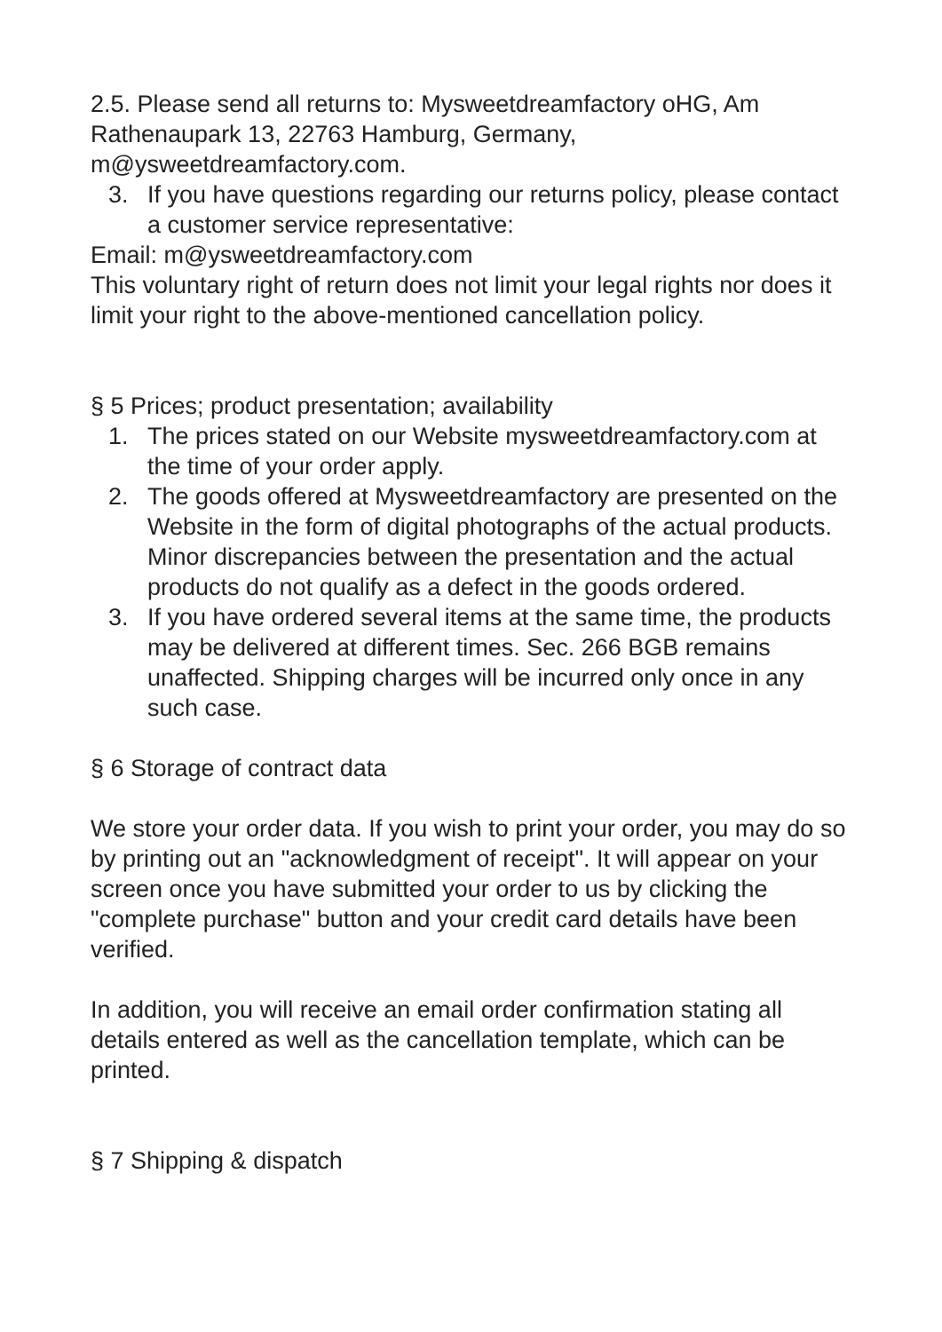2.5. Please send all returns to: Mysweetdreamfactory oHG, Am Rathenaupark 13, 22763 Hamburg, Germany, m@ysweetdreamfactory.com.
3. If you have questions regarding our returns policy, please contact a customer service representative:
Email: m@ysweetdreamfactory.com
This voluntary right of return does not limit your legal rights nor does it limit your right to the above-mentioned cancellation policy.
§ 5 Prices; product presentation; availability
1. The prices stated on our Website mysweetdreamfactory.com at the time of your order apply.
2. The goods offered at Mysweetdreamfactory are presented on the Website in the form of digital photographs of the actual products. Minor discrepancies between the presentation and the actual products do not qualify as a defect in the goods ordered.
3. If you have ordered several items at the same time, the products may be delivered at different times. Sec. 266 BGB remains unaffected. Shipping charges will be incurred only once in any such case.
§ 6 Storage of contract data
We store your order data. If you wish to print your order, you may do so by printing out an "acknowledgment of receipt". It will appear on your screen once you have submitted your order to us by clicking the "complete purchase" button and your credit card details have been verified.
In addition, you will receive an email order confirmation stating all details entered as well as the cancellation template, which can be printed.
§ 7 Shipping & dispatch